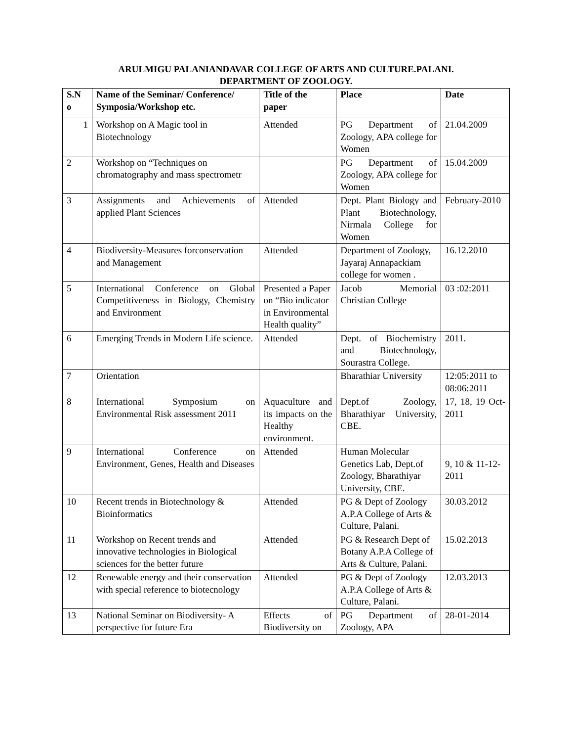ARULMIGU PALANIANDAVAR COLLEGE OF ARTS AND CULTURE.PALANI.
DEPARTMENT OF ZOOLOGY.
| S.N o | Name of the Seminar/ Conference/ Symposia/Workshop etc. | Title of the paper | Place | Date |
| --- | --- | --- | --- | --- |
| 1 | Workshop on A Magic tool in Biotechnology | Attended | PG Department of Zoology, APA college for Women | 21.04.2009 |
| 2 | Workshop on “Techniques on chromatography and mass spectrometr | | PG Department of Zoology, APA college for Women | 15.04.2009 |
| 3 | Assignments and Achievements of applied Plant Sciences | Attended | Dept. Plant Biology and Plant Biotechnology, Nirmala College for Women | February-2010 |
| 4 | Biodiversity-Measures forconservation and Management | Attended | Department of Zoology, Jayaraj Annapackiam college for women . | 16.12.2010 |
| 5 | International Conference on Global Competitiveness in Biology, Chemistry and Environment | Presented a Paper on “Bio indicator in Environmental Health quality” | Jacob Memorial Christian College | 03 :02:2011 |
| 6 | Emerging Trends in Modern Life science. | Attended | Dept. of Biochemistry and Biotechnology, Sourastra College. | 2011. |
| 7 | Orientation | | Bharathiar University | 12:05:2011 to 08:06:2011 |
| 8 | International Symposium on Environmental Risk assessment 2011 | Aquaculture and its impacts on the Healthy environment. | Dept.of Zoology, Bharathiyar University, CBE. | 17, 18, 19 Oct-2011 |
| 9 | International Conference on Environment, Genes, Health and Diseases | Attended | Human Molecular Genetics Lab, Dept.of Zoology, Bharathiyar University, CBE. | 9, 10 & 11-12-2011 |
| 10 | Recent trends in Biotechnology & Bioinformatics | Attended | PG & Dept of Zoology A.P.A College of Arts & Culture, Palani. | 30.03.2012 |
| 11 | Workshop on Recent trends and innovative technologies in Biological sciences for the better future | Attended | PG & Research Dept of Botany A.P.A College of Arts & Culture, Palani. | 15.02.2013 |
| 12 | Renewable energy and their conservation with special reference to biotecnology | Attended | PG & Dept of Zoology A.P.A College of Arts & Culture, Palani. | 12.03.2013 |
| 13 | National Seminar on Biodiversity- A perspective for future Era | Effects of Biodiversity on | PG Department of Zoology, APA | 28-01-2014 |